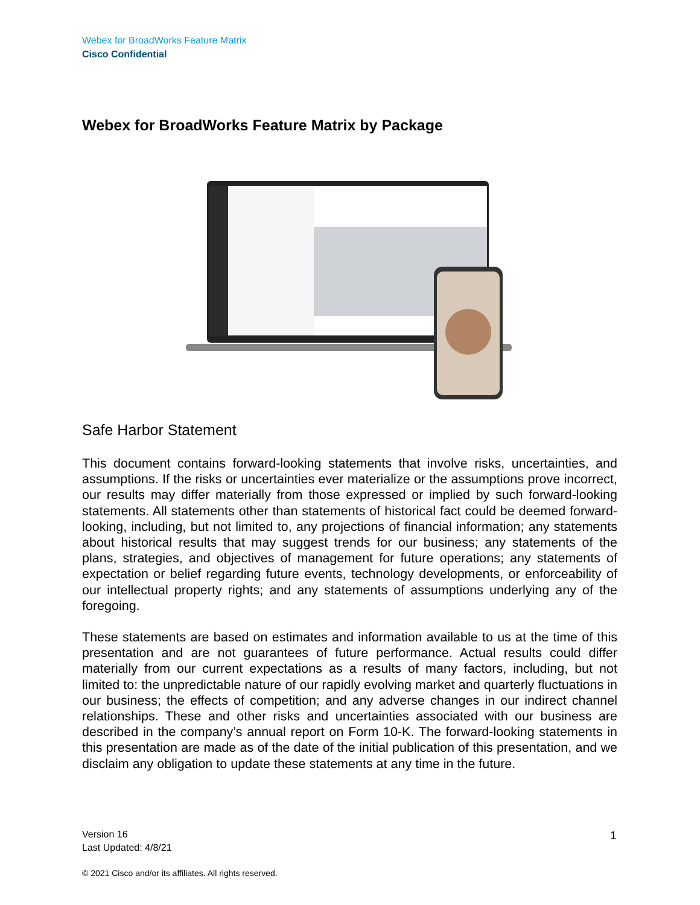Webex for BroadWorks Feature Matrix
Cisco Confidential
Webex for BroadWorks Feature Matrix by Package
Safe Harbor Statement
This document contains forward-looking statements that involve risks, uncertainties, and assumptions. If the risks or uncertainties ever materialize or the assumptions prove incorrect, our results may differ materially from those expressed or implied by such forward-looking statements. All statements other than statements of historical fact could be deemed forward-looking, including, but not limited to, any projections of financial information; any statements about historical results that may suggest trends for our business; any statements of the plans, strategies, and objectives of management for future operations; any statements of expectation or belief regarding future events, technology developments, or enforceability of our intellectual property rights; and any statements of assumptions underlying any of the foregoing.
These statements are based on estimates and information available to us at the time of this presentation and are not guarantees of future performance. Actual results could differ materially from our current expectations as a results of many factors, including, but not limited to: the unpredictable nature of our rapidly evolving market and quarterly fluctuations in our business; the effects of competition; and any adverse changes in our indirect channel relationships. These and other risks and uncertainties associated with our business are described in the company’s annual report on Form 10-K. The forward-looking statements in this presentation are made as of the date of the initial publication of this presentation, and we disclaim any obligation to update these statements at any time in the future.
Version 16
Last Updated: 4/8/21
1
© 2021 Cisco and/or its affiliates. All rights reserved.